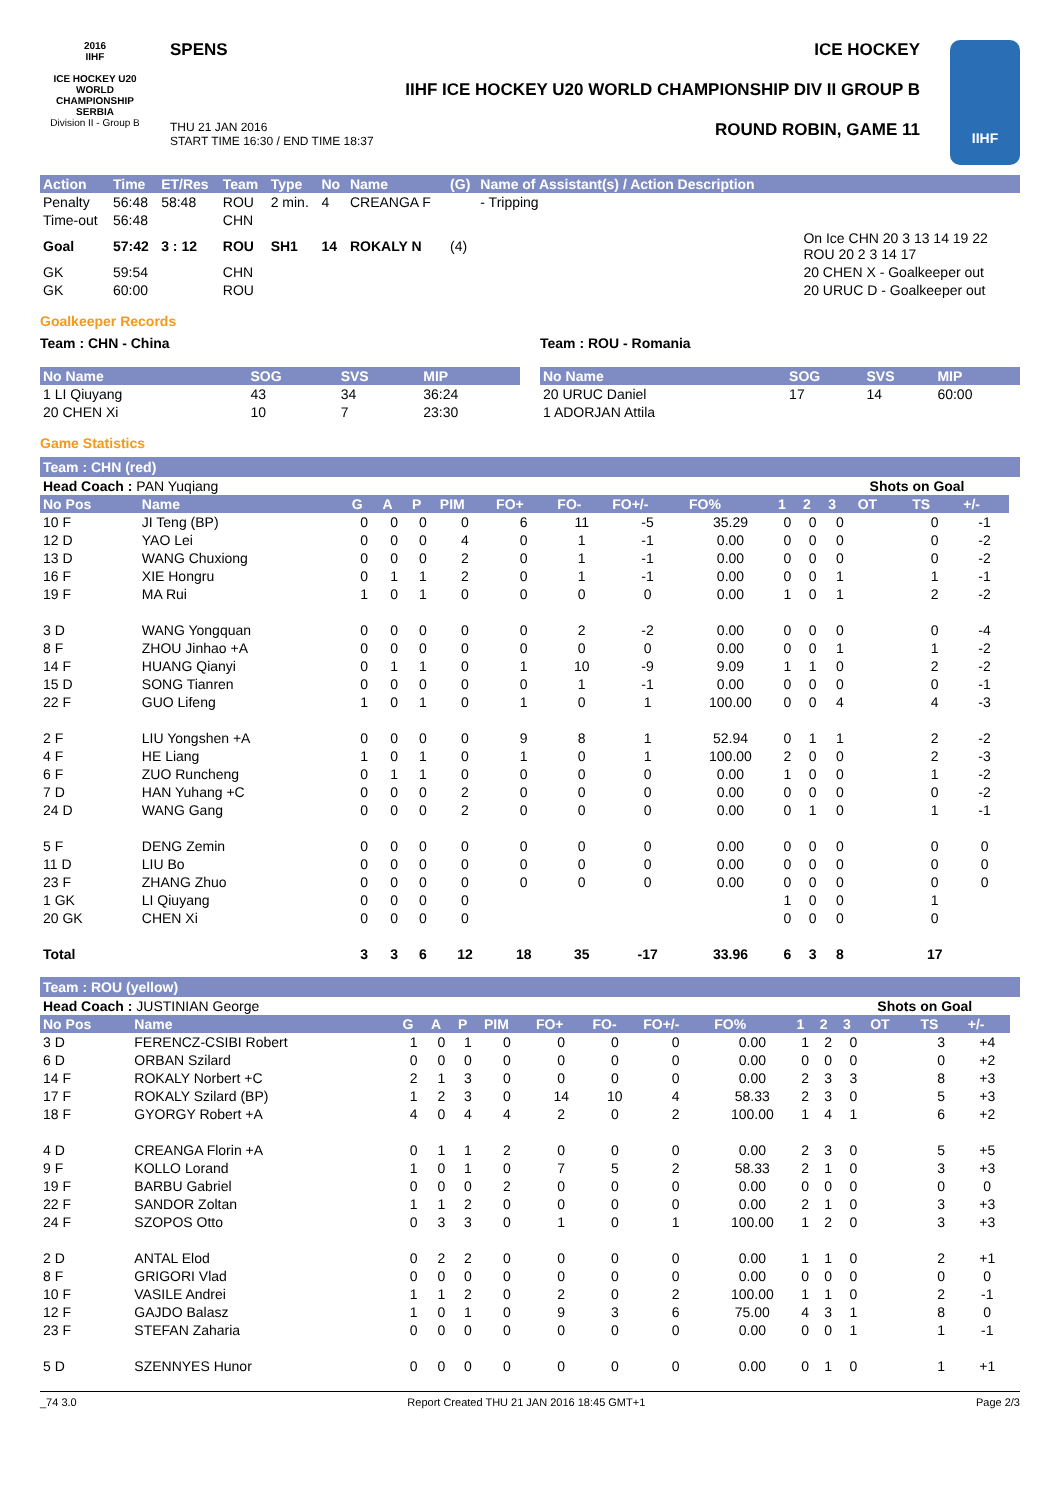2016
IIHF
ICE HOCKEY U20 WORLD CHAMPIONSHIP SERBIA
Division II - Group B
SPENS
THU 21 JAN 2016
START TIME 16:30 / END TIME 18:37
ICE HOCKEY
IIHF ICE HOCKEY U20 WORLD CHAMPIONSHIP DIV II GROUP B
ROUND ROBIN, GAME 11
IIHF
| Action | Time | ET/Res | Team | Type | No | Name | (G) | Name of Assistant(s) / Action Description | |
| --- | --- | --- | --- | --- | --- | --- | --- | --- | --- |
| Penalty | 56:48 | 58:48 | ROU | 2 min. | 4 | CREANGA F | | - Tripping | |
| Time-out | 56:48 | | CHN | | | | | | |
| Goal | 57:42 | 3 : 12 | ROU | SH1 | 14 | ROKALY N | (4) | | On Ice CHN 20 3 13 14 19 22 ROU 20 2 3 14 17 |
| GK | 59:54 | | CHN | | | | | | 20 CHEN X - Goalkeeper out |
| GK | 60:00 | | ROU | | | | | | 20 URUC D - Goalkeeper out |
Goalkeeper Records
Team : CHN - China
| No Name | SOG | SVS | MIP |
| --- | --- | --- | --- |
| 1 LI Qiuyang | 43 | 34 | 36:24 |
| 20 CHEN Xi | 10 | 7 | 23:30 |
Team : ROU - Romania
| No Name | SOG | SVS | MIP |
| --- | --- | --- | --- |
| 20 URUC Daniel | 17 | 14 | 60:00 |
| 1 ADORJAN Attila | | | |
Game Statistics
Team : CHN (red)
| Head Coach : PAN Yuqiang | | | | | | | | | | | | Shots on Goal | | | | |
| No Pos | Name | G | A | P | PIM | FO+ | FO- | FO+/- | FO% | 1 | 2 | 3 | OT | TS | +/- | |
| 10 F | JI Teng (BP) | 0 | 0 | 0 | 0 | 6 | 11 | -5 | 35.29 | 0 | 0 | 0 | | 0 | -1 | |
| 12 D | YAO Lei | 0 | 0 | 0 | 4 | 0 | 1 | -1 | 0.00 | 0 | 0 | 0 | | 0 | -2 | |
| 13 D | WANG Chuxiong | 0 | 0 | 0 | 2 | 0 | 1 | -1 | 0.00 | 0 | 0 | 0 | | 0 | -2 | |
| 16 F | XIE Hongru | 0 | 1 | 1 | 2 | 0 | 1 | -1 | 0.00 | 0 | 0 | 1 | | 1 | -1 | |
| 19 F | MA Rui | 1 | 0 | 1 | 0 | 0 | 0 | 0 | 0.00 | 1 | 0 | 1 | | 2 | -2 | |
| 3 D | WANG Yongquan | 0 | 0 | 0 | 0 | 0 | 2 | -2 | 0.00 | 0 | 0 | 0 | | 0 | -4 | |
| 8 F | ZHOU Jinhao +A | 0 | 0 | 0 | 0 | 0 | 0 | 0 | 0.00 | 0 | 0 | 1 | | 1 | -2 | |
| 14 F | HUANG Qianyi | 0 | 1 | 1 | 0 | 1 | 10 | -9 | 9.09 | 1 | 1 | 0 | | 2 | -2 | |
| 15 D | SONG Tianren | 0 | 0 | 0 | 0 | 0 | 1 | -1 | 0.00 | 0 | 0 | 0 | | 0 | -1 | |
| 22 F | GUO Lifeng | 1 | 0 | 1 | 0 | 1 | 0 | 1 | 100.00 | 0 | 0 | 4 | | 4 | -3 | |
| 2 F | LIU Yongshen +A | 0 | 0 | 0 | 0 | 9 | 8 | 1 | 52.94 | 0 | 1 | 1 | | 2 | -2 | |
| 4 F | HE Liang | 1 | 0 | 1 | 0 | 1 | 0 | 1 | 100.00 | 2 | 0 | 0 | | 2 | -3 | |
| 6 F | ZUO Runcheng | 0 | 1 | 1 | 0 | 0 | 0 | 0 | 0.00 | 1 | 0 | 0 | | 1 | -2 | |
| 7 D | HAN Yuhang +C | 0 | 0 | 0 | 2 | 0 | 0 | 0 | 0.00 | 0 | 0 | 0 | | 0 | -2 | |
| 24 D | WANG Gang | 0 | 0 | 0 | 2 | 0 | 0 | 0 | 0.00 | 0 | 1 | 0 | | 1 | -1 | |
| 5 F | DENG Zemin | 0 | 0 | 0 | 0 | 0 | 0 | 0 | 0.00 | 0 | 0 | 0 | | 0 | 0 | |
| 11 D | LIU Bo | 0 | 0 | 0 | 0 | 0 | 0 | 0 | 0.00 | 0 | 0 | 0 | | 0 | 0 | |
| 23 F | ZHANG Zhuo | 0 | 0 | 0 | 0 | 0 | 0 | 0 | 0.00 | 0 | 0 | 0 | | 0 | 0 | |
| 1 GK | LI Qiuyang | 0 | 0 | 0 | 0 | | | | | 1 | 0 | 0 | | 1 | | |
| 20 GK | CHEN Xi | 0 | 0 | 0 | 0 | | | | | 0 | 0 | 0 | | 0 | | |
| Total | | 3 | 3 | 6 | 12 | 18 | 35 | -17 | 33.96 | 6 | 3 | 8 | | 17 | | |
Team : ROU (yellow)
| Head Coach : JUSTINIAN George | | | | | | | | | | | | Shots on Goal | | | | |
| No Pos | Name | G | A | P | PIM | FO+ | FO- | FO+/- | FO% | 1 | 2 | 3 | OT | TS | +/- | |
| 3 D | FERENCZ-CSIBI Robert | 1 | 0 | 1 | 0 | 0 | 0 | 0 | 0.00 | 1 | 2 | 0 | | 3 | +4 | |
| 6 D | ORBAN Szilard | 0 | 0 | 0 | 0 | 0 | 0 | 0 | 0.00 | 0 | 0 | 0 | | 0 | +2 | |
| 14 F | ROKALY Norbert +C | 2 | 1 | 3 | 0 | 0 | 0 | 0 | 0.00 | 2 | 3 | 3 | | 8 | +3 | |
| 17 F | ROKALY Szilard (BP) | 1 | 2 | 3 | 0 | 14 | 10 | 4 | 58.33 | 2 | 3 | 0 | | 5 | +3 | |
| 18 F | GYORGY Robert +A | 4 | 0 | 4 | 4 | 2 | 0 | 2 | 100.00 | 1 | 4 | 1 | | 6 | +2 | |
| 4 D | CREANGA Florin +A | 0 | 1 | 1 | 2 | 0 | 0 | 0 | 0.00 | 2 | 3 | 0 | | 5 | +5 | |
| 9 F | KOLLO Lorand | 1 | 0 | 1 | 0 | 7 | 5 | 2 | 58.33 | 2 | 1 | 0 | | 3 | +3 | |
| 19 F | BARBU Gabriel | 0 | 0 | 0 | 2 | 0 | 0 | 0 | 0.00 | 0 | 0 | 0 | | 0 | 0 | |
| 22 F | SANDOR Zoltan | 1 | 1 | 2 | 0 | 0 | 0 | 0 | 0.00 | 2 | 1 | 0 | | 3 | +3 | |
| 24 F | SZOPOS Otto | 0 | 3 | 3 | 0 | 1 | 0 | 1 | 100.00 | 1 | 2 | 0 | | 3 | +3 | |
| 2 D | ANTAL Elod | 0 | 2 | 2 | 0 | 0 | 0 | 0 | 0.00 | 1 | 1 | 0 | | 2 | +1 | |
| 8 F | GRIGORI Vlad | 0 | 0 | 0 | 0 | 0 | 0 | 0 | 0.00 | 0 | 0 | 0 | | 0 | 0 | |
| 10 F | VASILE Andrei | 1 | 1 | 2 | 0 | 2 | 0 | 2 | 100.00 | 1 | 1 | 0 | | 2 | -1 | |
| 12 F | GAJDO Balasz | 1 | 0 | 1 | 0 | 9 | 3 | 6 | 75.00 | 4 | 3 | 1 | | 8 | 0 | |
| 23 F | STEFAN Zaharia | 0 | 0 | 0 | 0 | 0 | 0 | 0 | 0.00 | 0 | 0 | 1 | | 1 | -1 | |
| 5 D | SZENNYES Hunor | 0 | 0 | 0 | 0 | 0 | 0 | 0 | 0.00 | 0 | 1 | 0 | | 1 | +1 | |
_74 3.0 Report Created THU 21 JAN 2016 18:45 GMT+1 Page 2/3